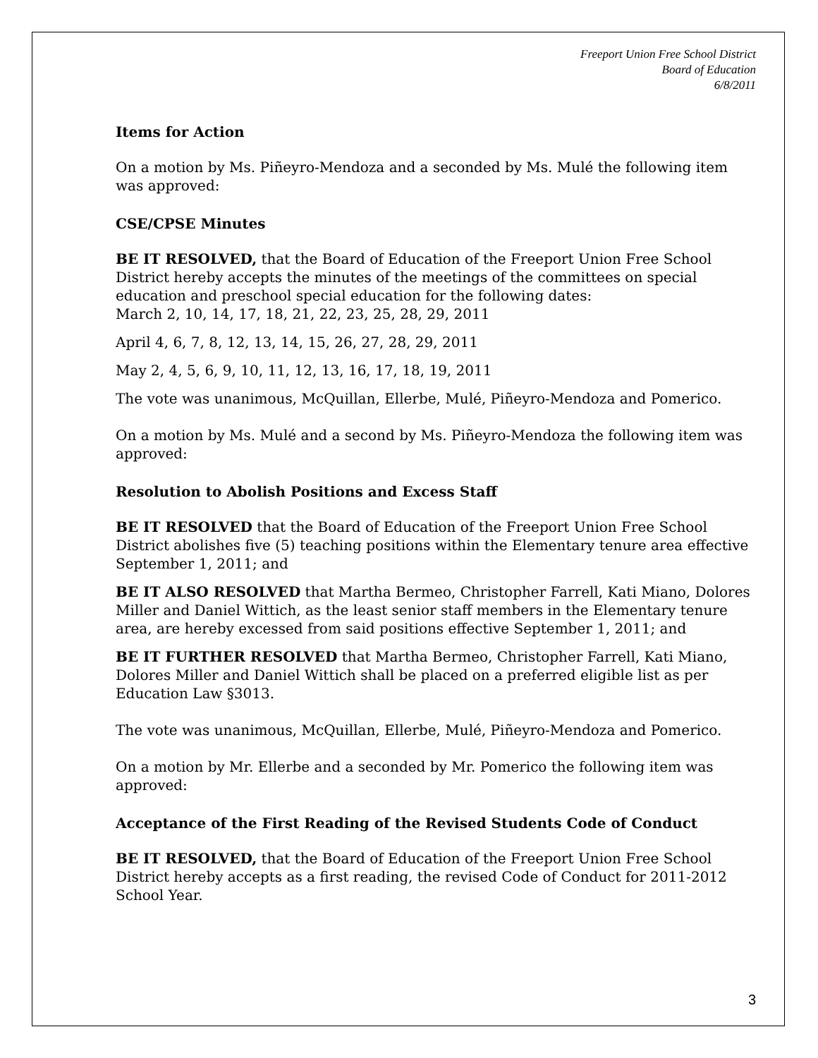Freeport Union Free School District
Board of Education
6/8/2011
Items for Action
On a motion by Ms. Piñeyro-Mendoza and a seconded by Ms. Mulé the following item was approved:
CSE/CPSE Minutes
BE IT RESOLVED, that the Board of Education of the Freeport Union Free School District hereby accepts the minutes of the meetings of the committees on special education and preschool special education for the following dates:
March 2, 10, 14, 17, 18, 21, 22, 23, 25, 28, 29, 2011
April 4, 6, 7, 8, 12, 13, 14, 15, 26, 27, 28, 29, 2011
May 2, 4, 5, 6, 9, 10, 11, 12, 13, 16, 17, 18, 19, 2011
The vote was unanimous, McQuillan, Ellerbe, Mulé, Piñeyro-Mendoza and Pomerico.
On a motion by Ms. Mulé and a second by Ms. Piñeyro-Mendoza the following item was approved:
Resolution to Abolish Positions and Excess Staff
BE IT RESOLVED that the Board of Education of the Freeport Union Free School District abolishes five (5) teaching positions within the Elementary tenure area effective September 1, 2011; and
BE IT ALSO RESOLVED that Martha Bermeo, Christopher Farrell, Kati Miano, Dolores Miller and Daniel Wittich, as the least senior staff members in the Elementary tenure area, are hereby excessed from said positions effective September 1, 2011; and
BE IT FURTHER RESOLVED that Martha Bermeo, Christopher Farrell, Kati Miano, Dolores Miller and Daniel Wittich shall be placed on a preferred eligible list as per Education Law §3013.
The vote was unanimous, McQuillan, Ellerbe, Mulé, Piñeyro-Mendoza and Pomerico.
On a motion by Mr. Ellerbe and a seconded by Mr. Pomerico the following item was approved:
Acceptance of the First Reading of the Revised Students Code of Conduct
BE IT RESOLVED, that the Board of Education of the Freeport Union Free School District hereby accepts as a first reading, the revised Code of Conduct for 2011-2012 School Year.
3